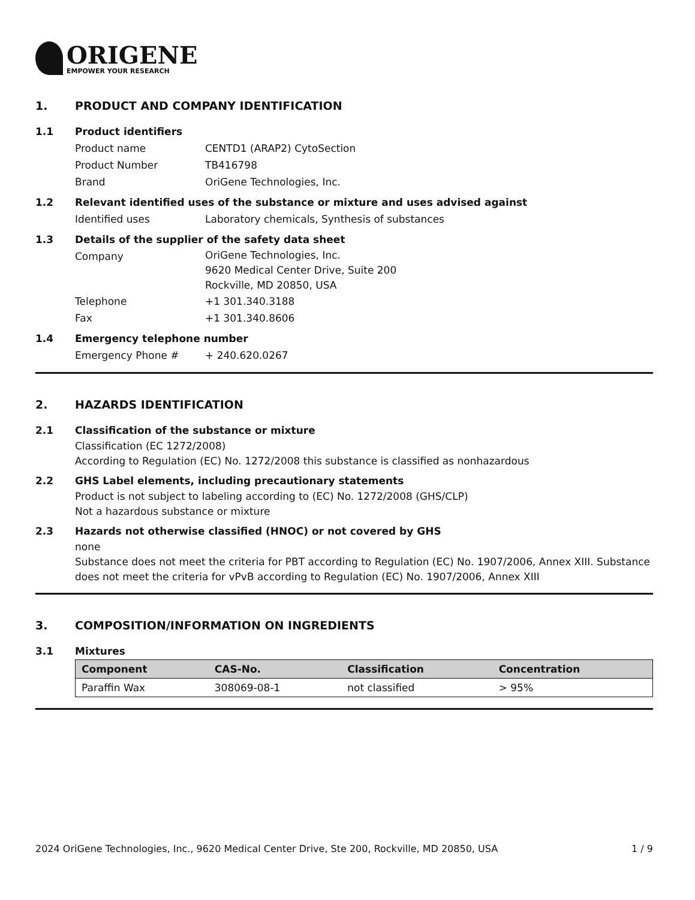ORIGENE
EMPOWER YOUR RESEARCH
1. PRODUCT AND COMPANY IDENTIFICATION
1.1 Product identifiers
Product name CENTD1 (ARAP2) CytoSection
Product Number TB416798
Brand OriGene Technologies, Inc.
1.2 Relevant identified uses of the substance or mixture and uses advised against
Identified uses Laboratory chemicals, Synthesis of substances
1.3 Details of the supplier of the safety data sheet
Company
OriGene Technologies, Inc.
9620 Medical Center Drive, Suite 200
Rockville, MD 20850, USA
Telephone +1 301.340.3188
Fax +1 301.340.8606
1.4 Emergency telephone number
Emergency Phone # + 240.620.0267
2. HAZARDS IDENTIFICATION
2.1 Classification of the substance or mixture
Classification (EC 1272/2008)
According to Regulation (EC) No. 1272/2008 this substance is classified as nonhazardous
2.2 GHS Label elements, including precautionary statements
Product is not subject to labeling according to (EC) No. 1272/2008 (GHS/CLP)
Not a hazardous substance or mixture
2.3 Hazards not otherwise classified (HNOC) or not covered by GHS
none
Substance does not meet the criteria for PBT according to Regulation (EC) No. 1907/2006, Annex XIII. Substance does not meet the criteria for vPvB according to Regulation (EC) No. 1907/2006, Annex XIII
3. COMPOSITION/INFORMATION ON INGREDIENTS
3.1 Mixtures
| Component | CAS-No. | Classification | Concentration |
| --- | --- | --- | --- |
| Paraffin Wax | 308069-08-1 | not classified | > 95% |
2024 OriGene Technologies, Inc., 9620 Medical Center Drive, Ste 200, Rockville, MD 20850, USA 1 / 9